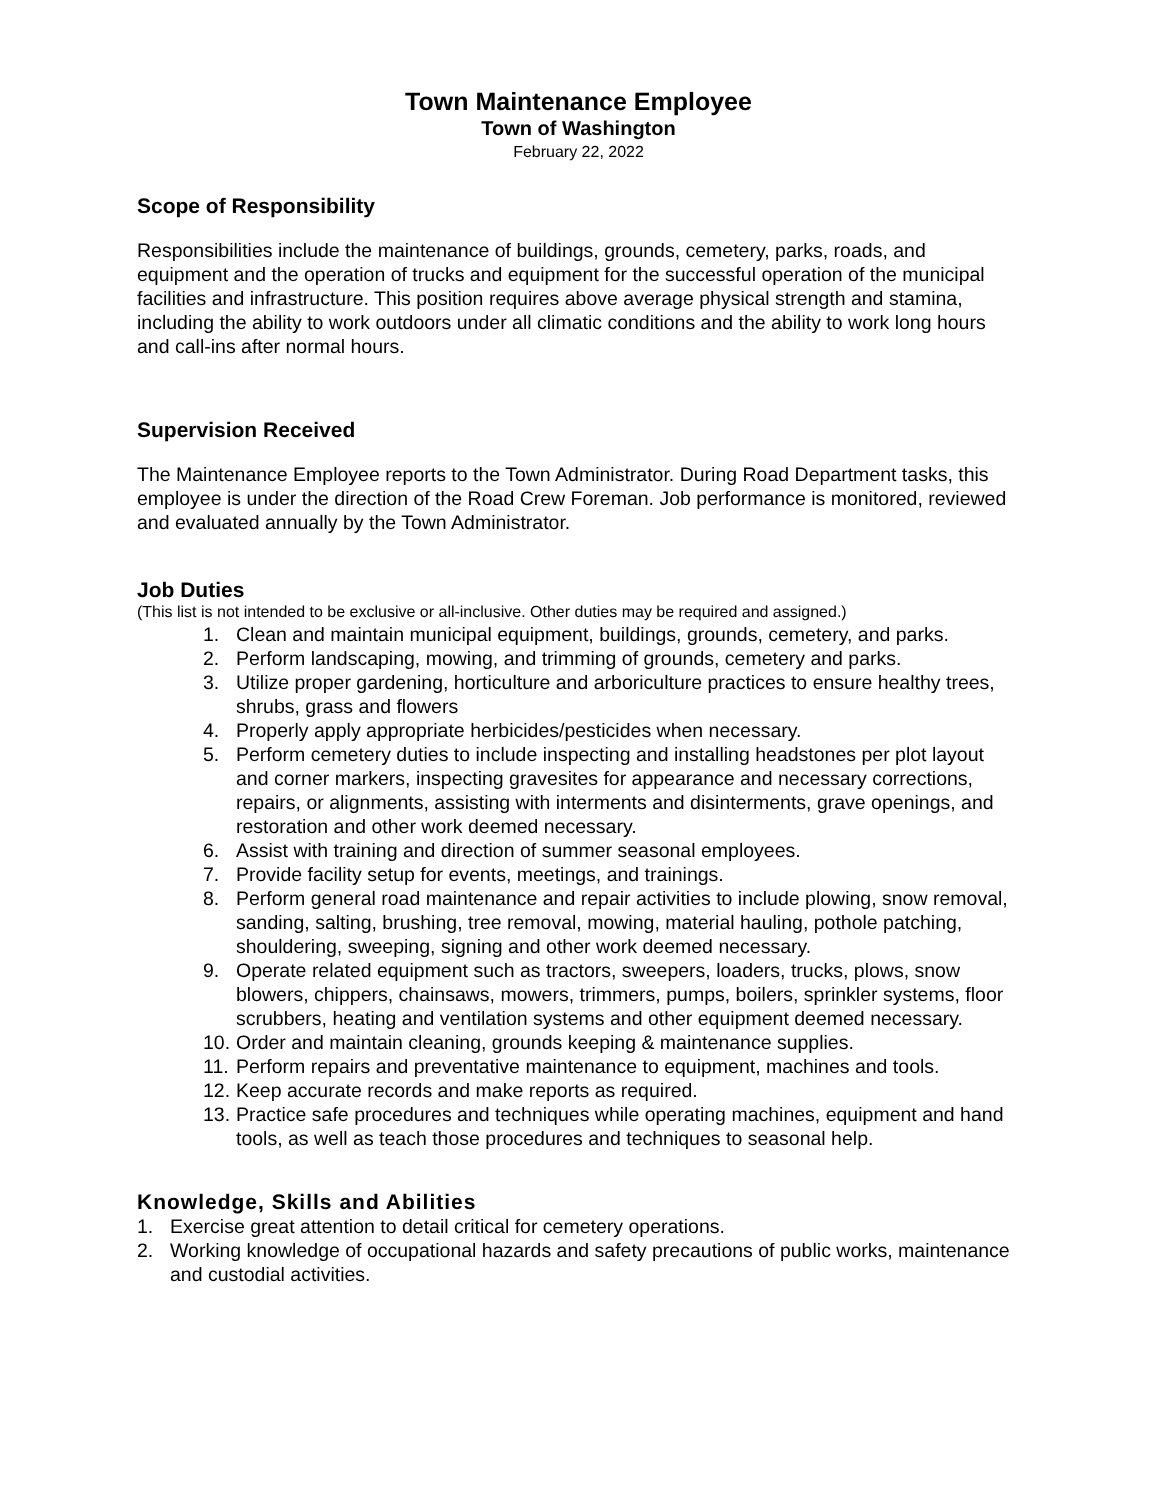Town Maintenance Employee
Town of Washington
February 22, 2022
Scope of Responsibility
Responsibilities include the maintenance of buildings, grounds, cemetery, parks, roads, and equipment and the operation of trucks and equipment for the successful operation of the municipal facilities and infrastructure. This position requires above average physical strength and stamina, including the ability to work outdoors under all climatic conditions and the ability to work long hours and call-ins after normal hours.
Supervision Received
The Maintenance Employee reports to the Town Administrator. During Road Department tasks, this employee is under the direction of the Road Crew Foreman. Job performance is monitored, reviewed and evaluated annually by the Town Administrator.
Job Duties
(This list is not intended to be exclusive or all-inclusive. Other duties may be required and assigned.)
1. Clean and maintain municipal equipment, buildings, grounds, cemetery, and parks.
2. Perform landscaping, mowing, and trimming of grounds, cemetery and parks.
3. Utilize proper gardening, horticulture and arboriculture practices to ensure healthy trees, shrubs, grass and flowers
4. Properly apply appropriate herbicides/pesticides when necessary.
5. Perform cemetery duties to include inspecting and installing headstones per plot layout and corner markers, inspecting gravesites for appearance and necessary corrections, repairs, or alignments, assisting with interments and disinterments, grave openings, and restoration and other work deemed necessary.
6. Assist with training and direction of summer seasonal employees.
7. Provide facility setup for events, meetings, and trainings.
8. Perform general road maintenance and repair activities to include plowing, snow removal, sanding, salting, brushing, tree removal, mowing, material hauling, pothole patching, shouldering, sweeping, signing and other work deemed necessary.
9. Operate related equipment such as tractors, sweepers, loaders, trucks, plows, snow blowers, chippers, chainsaws, mowers, trimmers, pumps, boilers, sprinkler systems, floor scrubbers, heating and ventilation systems and other equipment deemed necessary.
10. Order and maintain cleaning, grounds keeping & maintenance supplies.
11. Perform repairs and preventative maintenance to equipment, machines and tools.
12. Keep accurate records and make reports as required.
13. Practice safe procedures and techniques while operating machines, equipment and hand tools, as well as teach those procedures and techniques to seasonal help.
Knowledge, Skills and Abilities
1. Exercise great attention to detail critical for cemetery operations.
2. Working knowledge of occupational hazards and safety precautions of public works, maintenance and custodial activities.